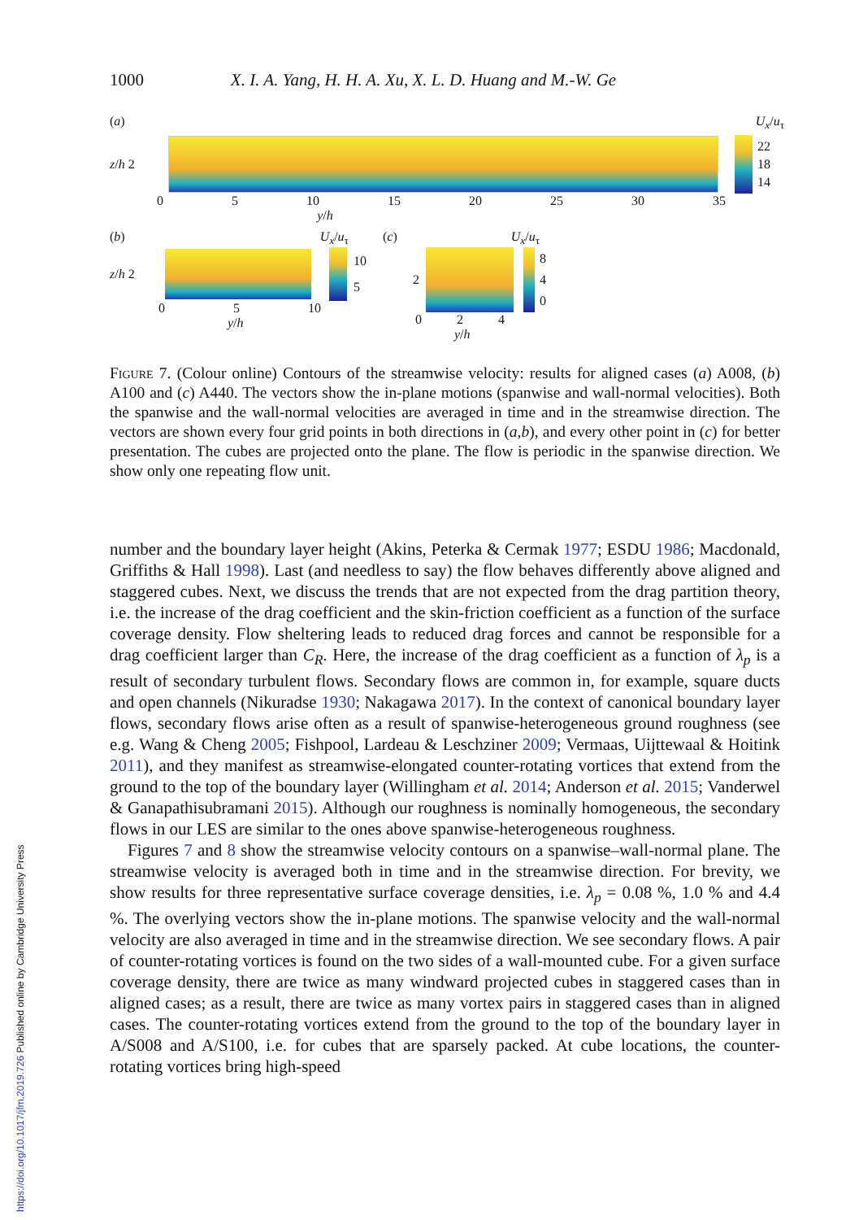1000 X. I. A. Yang, H. H. A. Xu, X. L. D. Huang and M.-W. Ge
(a) U<sub>x</sub>/u<sub>τ</sub>
z/h 2
22
18
14
0 5 10 15 20 25 30 35
y/h
(b) U<sub>x</sub>/u<sub>τ</sub>
z/h 2
10
5
0 5 10
y/h
(c) U<sub>x</sub>/u<sub>τ</sub>
2
8
4
0
0 2 4
y/h
Figure 7. (Colour online) Contours of the streamwise velocity: results for aligned cases (a) A008, (b) A100 and (c) A440. The vectors show the in-plane motions (spanwise and wall-normal velocities). Both the spanwise and the wall-normal velocities are averaged in time and in the streamwise direction. The vectors are shown every four grid points in both directions in (a,b), and every other point in (c) for better presentation. The cubes are projected onto the plane. The flow is periodic in the spanwise direction. We show only one repeating flow unit.
number and the boundary layer height (Akins, Peterka & Cermak 1977; ESDU 1986; Macdonald, Griffiths & Hall 1998). Last (and needless to say) the flow behaves differently above aligned and staggered cubes. Next, we discuss the trends that are not expected from the drag partition theory, i.e. the increase of the drag coefficient and the skin-friction coefficient as a function of the surface coverage density. Flow sheltering leads to reduced drag forces and cannot be responsible for a drag coefficient larger than C<sub>R</sub>. Here, the increase of the drag coefficient as a function of λ<sub>p</sub> is a result of secondary turbulent flows. Secondary flows are common in, for example, square ducts and open channels (Nikuradse 1930; Nakagawa 2017). In the context of canonical boundary layer flows, secondary flows arise often as a result of spanwise-heterogeneous ground roughness (see e.g. Wang & Cheng 2005; Fishpool, Lardeau & Leschziner 2009; Vermaas, Uijttewaal & Hoitink 2011), and they manifest as streamwise-elongated counter-rotating vortices that extend from the ground to the top of the boundary layer (Willingham et al. 2014; Anderson et al. 2015; Vanderwel & Ganapathisubramani 2015). Although our roughness is nominally homogeneous, the secondary flows in our LES are similar to the ones above spanwise-heterogeneous roughness.
Figures 7 and 8 show the streamwise velocity contours on a spanwise–wall-normal plane. The streamwise velocity is averaged both in time and in the streamwise direction. For brevity, we show results for three representative surface coverage densities, i.e. λ<sub>p</sub> = 0.08 %, 1.0 % and 4.4 %. The overlying vectors show the in-plane motions. The spanwise velocity and the wall-normal velocity are also averaged in time and in the streamwise direction. We see secondary flows. A pair of counter-rotating vortices is found on the two sides of a wall-mounted cube. For a given surface coverage density, there are twice as many windward projected cubes in staggered cases than in aligned cases; as a result, there are twice as many vortex pairs in staggered cases than in aligned cases. The counter-rotating vortices extend from the ground to the top of the boundary layer in A/S008 and A/S100, i.e. for cubes that are sparsely packed. At cube locations, the counter-rotating vortices bring high-speed
https://doi.org/10.1017/jfm.2019.726 Published online by Cambridge University Press